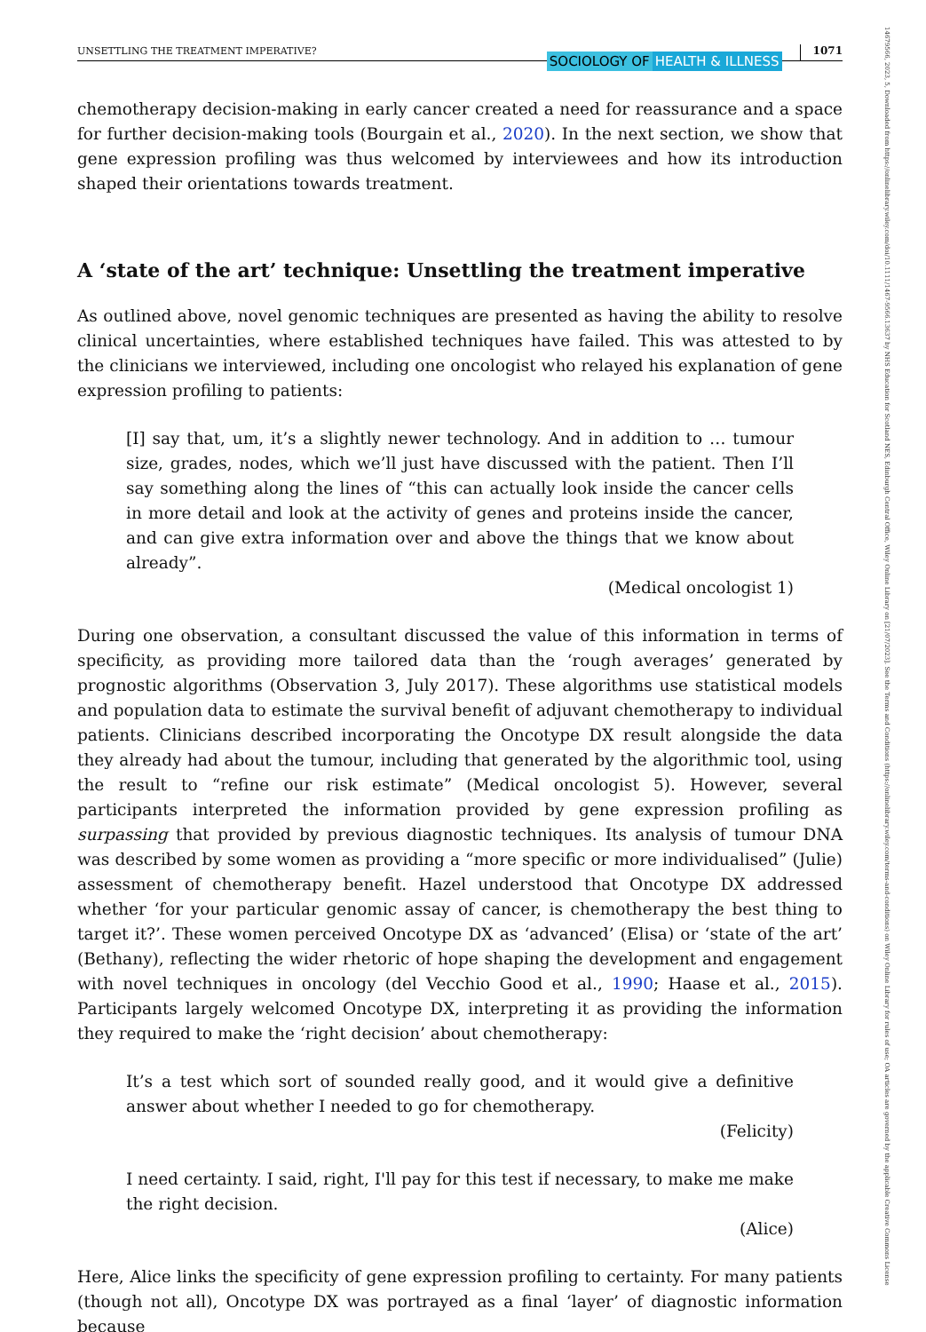14679566, 2023, 5, Downloaded from https://onlinelibrary.wiley.com/doi/10.1111/1467-9566.13637 by NHS Education for Scotland NES, Edinburgh Central Office, Wiley Online Library on [21/07/2023]. See the Terms and Conditions (https://onlinelibrary.wiley.com/terms-and-conditions) on Wiley Online Library for rules of use; OA articles are governed by the applicable Creative Commons License
UNSETTLING THE TREATMENT IMPERATIVE? SOCIOLOGY OF HEALTH & ILLNESS 1071
chemotherapy decision-making in early cancer created a need for reassurance and a space for further decision-making tools (Bourgain et al., 2020). In the next section, we show that gene expression profiling was thus welcomed by interviewees and how its introduction shaped their orientations towards treatment.
A ‘state of the art’ technique: Unsettling the treatment imperative
As outlined above, novel genomic techniques are presented as having the ability to resolve clinical uncertainties, where established techniques have failed. This was attested to by the clinicians we interviewed, including one oncologist who relayed his explanation of gene expression profiling to patients:
[I] say that, um, it’s a slightly newer technology. And in addition to … tumour size, grades, nodes, which we’ll just have discussed with the patient. Then I’ll say something along the lines of “this can actually look inside the cancer cells in more detail and look at the activity of genes and proteins inside the cancer, and can give extra information over and above the things that we know about already”.
(Medical oncologist 1)
During one observation, a consultant discussed the value of this information in terms of specificity, as providing more tailored data than the ‘rough averages’ generated by prognostic algorithms (Observation 3, July 2017). These algorithms use statistical models and population data to estimate the survival benefit of adjuvant chemotherapy to individual patients. Clinicians described incorporating the Oncotype DX result alongside the data they already had about the tumour, including that generated by the algorithmic tool, using the result to “refine our risk estimate” (Medical oncologist 5). However, several participants interpreted the information provided by gene expression profiling as surpassing that provided by previous diagnostic techniques. Its analysis of tumour DNA was described by some women as providing a “more specific or more individualised” (Julie) assessment of chemotherapy benefit. Hazel understood that Oncotype DX addressed whether ‘for your particular genomic assay of cancer, is chemotherapy the best thing to target it?’. These women perceived Oncotype DX as ‘advanced’ (Elisa) or ‘state of the art’ (Bethany), reflecting the wider rhetoric of hope shaping the development and engagement with novel techniques in oncology (del Vecchio Good et al., 1990; Haase et al., 2015). Participants largely welcomed Oncotype DX, interpreting it as providing the information they required to make the ‘right decision’ about chemotherapy:
It’s a test which sort of sounded really good, and it would give a definitive answer about whether I needed to go for chemotherapy.
(Felicity)
I need certainty. I said, right, I'll pay for this test if necessary, to make me make the right decision.
(Alice)
Here, Alice links the specificity of gene expression profiling to certainty. For many patients (though not all), Oncotype DX was portrayed as a final ‘layer’ of diagnostic information because